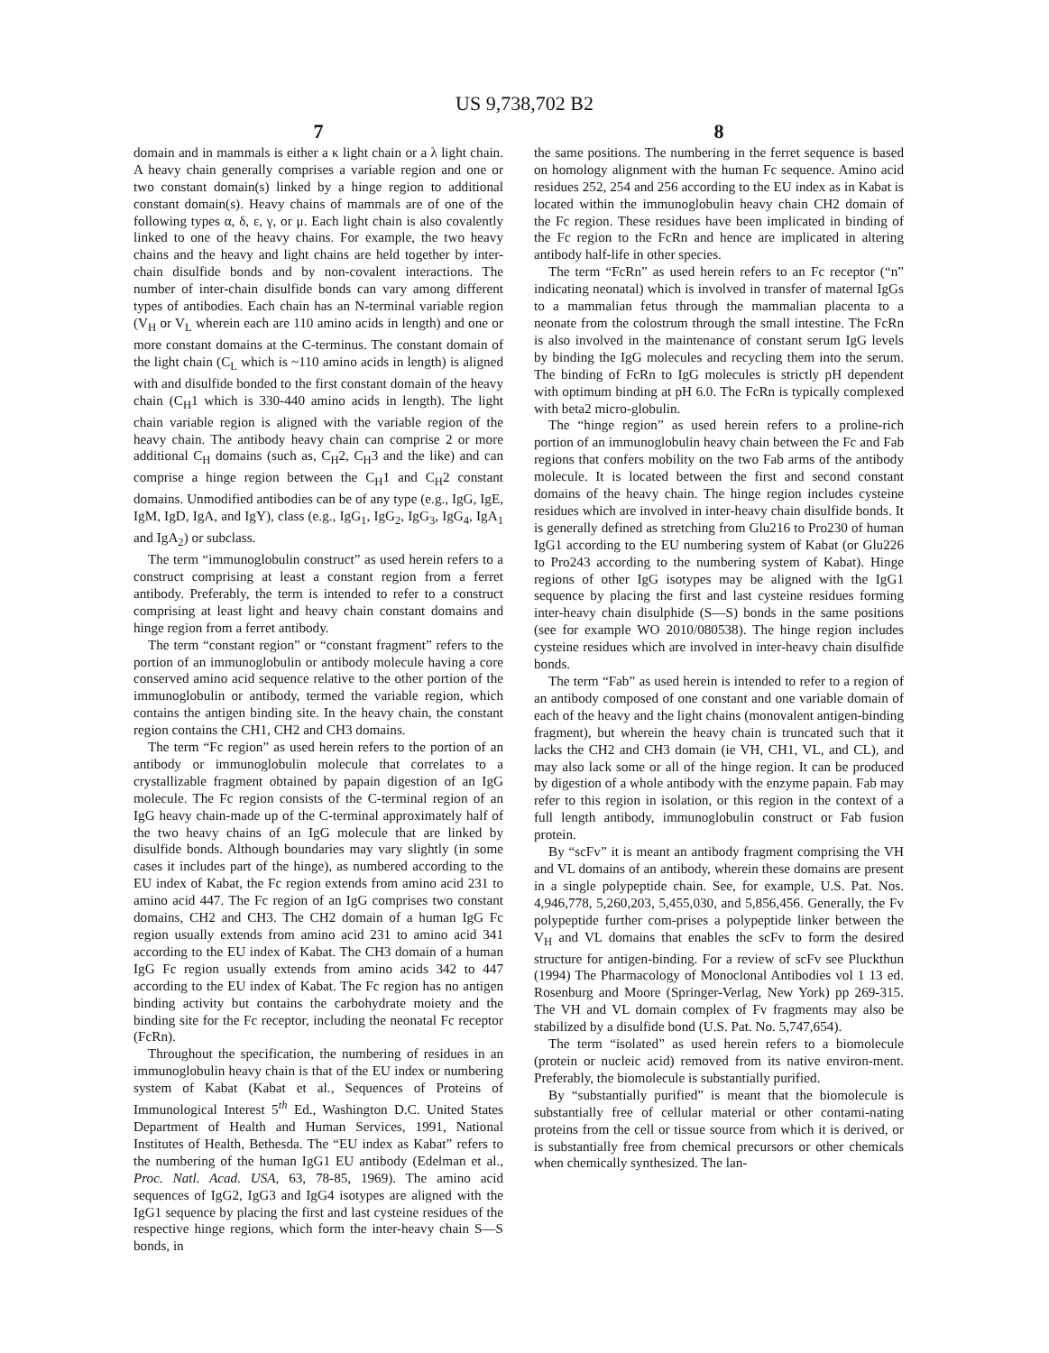US 9,738,702 B2
7
domain and in mammals is either a κ light chain or a λ light chain. A heavy chain generally comprises a variable region and one or two constant domain(s) linked by a hinge region to additional constant domain(s). Heavy chains of mammals are of one of the following types α, δ, ε, γ, or μ. Each light chain is also covalently linked to one of the heavy chains. For example, the two heavy chains and the heavy and light chains are held together by inter-chain disulfide bonds and by non-covalent interactions. The number of inter-chain disulfide bonds can vary among different types of antibodies. Each chain has an N-terminal variable region (V<sub>H</sub> or V<sub>L</sub> wherein each are 110 amino acids in length) and one or more constant domains at the C-terminus. The constant domain of the light chain (C<sub>L</sub> which is ~110 amino acids in length) is aligned with and disulfide bonded to the first constant domain of the heavy chain (C<sub>H</sub>1 which is 330-440 amino acids in length). The light chain variable region is aligned with the variable region of the heavy chain. The antibody heavy chain can comprise 2 or more additional C<sub>H</sub> domains (such as, C<sub>H</sub>2, C<sub>H</sub>3 and the like) and can comprise a hinge region between the C<sub>H</sub>1 and C<sub>H</sub>2 constant domains. Unmodified antibodies can be of any type (e.g., IgG, IgE, IgM, IgD, IgA, and IgY), class (e.g., IgG<sub>1</sub>, IgG<sub>2</sub>, IgG<sub>3</sub>, IgG<sub>4</sub>, IgA<sub>1</sub> and IgA<sub>2</sub>) or subclass.
The term “immunoglobulin construct” as used herein refers to a construct comprising at least a constant region from a ferret antibody. Preferably, the term is intended to refer to a construct comprising at least light and heavy chain constant domains and hinge region from a ferret antibody.
The term “constant region” or “constant fragment” refers to the portion of an immunoglobulin or antibody molecule having a core conserved amino acid sequence relative to the other portion of the immunoglobulin or antibody, termed the variable region, which contains the antigen binding site. In the heavy chain, the constant region contains the CH1, CH2 and CH3 domains.
The term “Fc region” as used herein refers to the portion of an antibody or immunoglobulin molecule that correlates to a crystallizable fragment obtained by papain digestion of an IgG molecule. The Fc region consists of the C-terminal region of an IgG heavy chain-made up of the C-terminal approximately half of the two heavy chains of an IgG molecule that are linked by disulfide bonds. Although boundaries may vary slightly (in some cases it includes part of the hinge), as numbered according to the EU index of Kabat, the Fc region extends from amino acid 231 to amino acid 447. The Fc region of an IgG comprises two constant domains, CH2 and CH3. The CH2 domain of a human IgG Fc region usually extends from amino acid 231 to amino acid 341 according to the EU index of Kabat. The CH3 domain of a human IgG Fc region usually extends from amino acids 342 to 447 according to the EU index of Kabat. The Fc region has no antigen binding activity but contains the carbohydrate moiety and the binding site for the Fc receptor, including the neonatal Fc receptor (FcRn).
Throughout the specification, the numbering of residues in an immunoglobulin heavy chain is that of the EU index or numbering system of Kabat (Kabat et al., Sequences of Proteins of Immunological Interest 5<sup>th</sup> Ed., Washington D.C. United States Department of Health and Human Services, 1991, National Institutes of Health, Bethesda. The “EU index as Kabat” refers to the numbering of the human IgG1 EU antibody (Edelman et al., Proc. Natl. Acad. USA, 63, 78-85, 1969). The amino acid sequences of IgG2, IgG3 and IgG4 isotypes are aligned with the IgG1 sequence by placing the first and last cysteine residues of the respective hinge regions, which form the inter-heavy chain S—S bonds, in
8
the same positions. The numbering in the ferret sequence is based on homology alignment with the human Fc sequence. Amino acid residues 252, 254 and 256 according to the EU index as in Kabat is located within the immunoglobulin heavy chain CH2 domain of the Fc region. These residues have been implicated in binding of the Fc region to the FcRn and hence are implicated in altering antibody half-life in other species.
The term “FcRn” as used herein refers to an Fc receptor (“n” indicating neonatal) which is involved in transfer of maternal IgGs to a mammalian fetus through the mammalian placenta to a neonate from the colostrum through the small intestine. The FcRn is also involved in the maintenance of constant serum IgG levels by binding the IgG molecules and recycling them into the serum. The binding of FcRn to IgG molecules is strictly pH dependent with optimum binding at pH 6.0. The FcRn is typically complexed with beta2 micro-globulin.
The “hinge region” as used herein refers to a proline-rich portion of an immunoglobulin heavy chain between the Fc and Fab regions that confers mobility on the two Fab arms of the antibody molecule. It is located between the first and second constant domains of the heavy chain. The hinge region includes cysteine residues which are involved in inter-heavy chain disulfide bonds. It is generally defined as stretching from Glu216 to Pro230 of human IgG1 according to the EU numbering system of Kabat (or Glu226 to Pro243 according to the numbering system of Kabat). Hinge regions of other IgG isotypes may be aligned with the IgG1 sequence by placing the first and last cysteine residues forming inter-heavy chain disulphide (S—S) bonds in the same positions (see for example WO 2010/080538). The hinge region includes cysteine residues which are involved in inter-heavy chain disulfide bonds.
The term “Fab” as used herein is intended to refer to a region of an antibody composed of one constant and one variable domain of each of the heavy and the light chains (monovalent antigen-binding fragment), but wherein the heavy chain is truncated such that it lacks the CH2 and CH3 domain (ie VH, CH1, VL, and CL), and may also lack some or all of the hinge region. It can be produced by digestion of a whole antibody with the enzyme papain. Fab may refer to this region in isolation, or this region in the context of a full length antibody, immunoglobulin construct or Fab fusion protein.
By “scFv” it is meant an antibody fragment comprising the VH and VL domains of an antibody, wherein these domains are present in a single polypeptide chain. See, for example, U.S. Pat. Nos. 4,946,778, 5,260,203, 5,455,030, and 5,856,456. Generally, the Fv polypeptide further com-prises a polypeptide linker between the V<sub>H</sub> and VL domains that enables the scFv to form the desired structure for antigen-binding. For a review of scFv see Pluckthun (1994) The Pharmacology of Monoclonal Antibodies vol 1 13 ed. Rosenburg and Moore (Springer-Verlag, New York) pp 269-315. The VH and VL domain complex of Fv fragments may also be stabilized by a disulfide bond (U.S. Pat. No. 5,747,654).
The term “isolated” as used herein refers to a biomolecule (protein or nucleic acid) removed from its native environ-ment. Preferably, the biomolecule is substantially purified.
By “substantially purified” is meant that the biomolecule is substantially free of cellular material or other contami-nating proteins from the cell or tissue source from which it is derived, or is substantially free from chemical precursors or other chemicals when chemically synthesized. The lan-